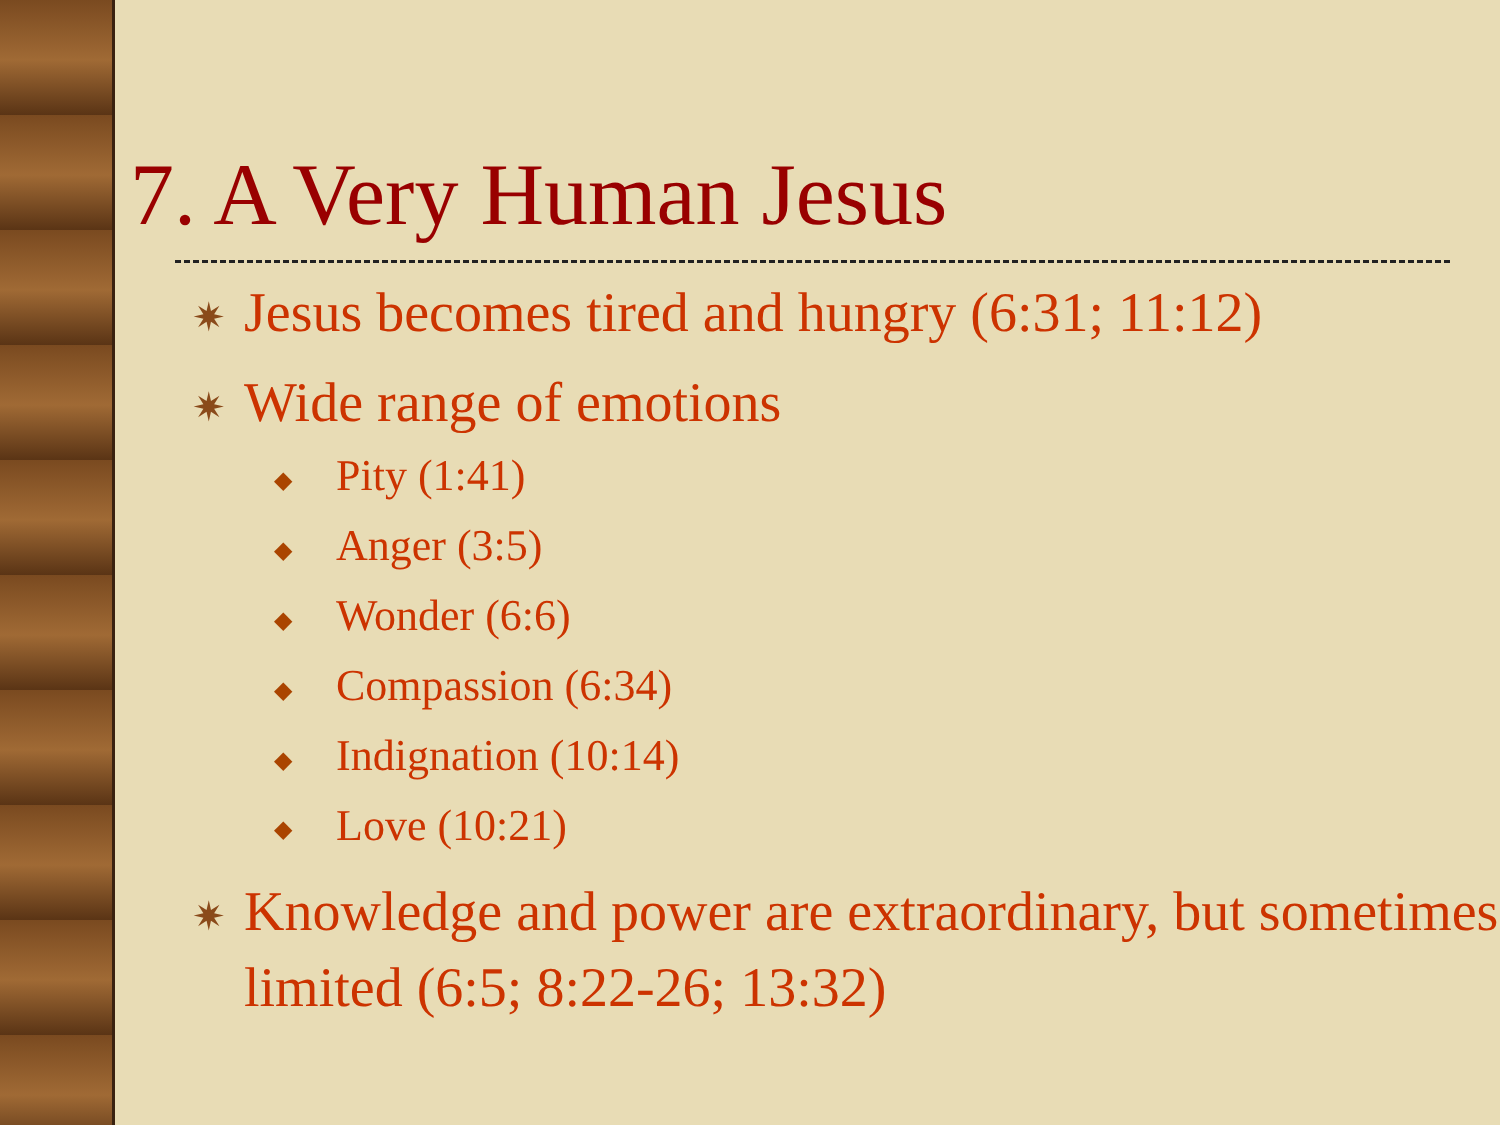7. A Very Human Jesus
✷ Jesus becomes tired and hungry (6:31; 11:12)
✷ Wide range of emotions
◆ Pity (1:41)
◆ Anger (3:5)
◆ Wonder (6:6)
◆ Compassion (6:34)
◆ Indignation (10:14)
◆ Love (10:21)
✷ Knowledge and power are extraordinary, but sometimes limited (6:5; 8:22-26; 13:32)